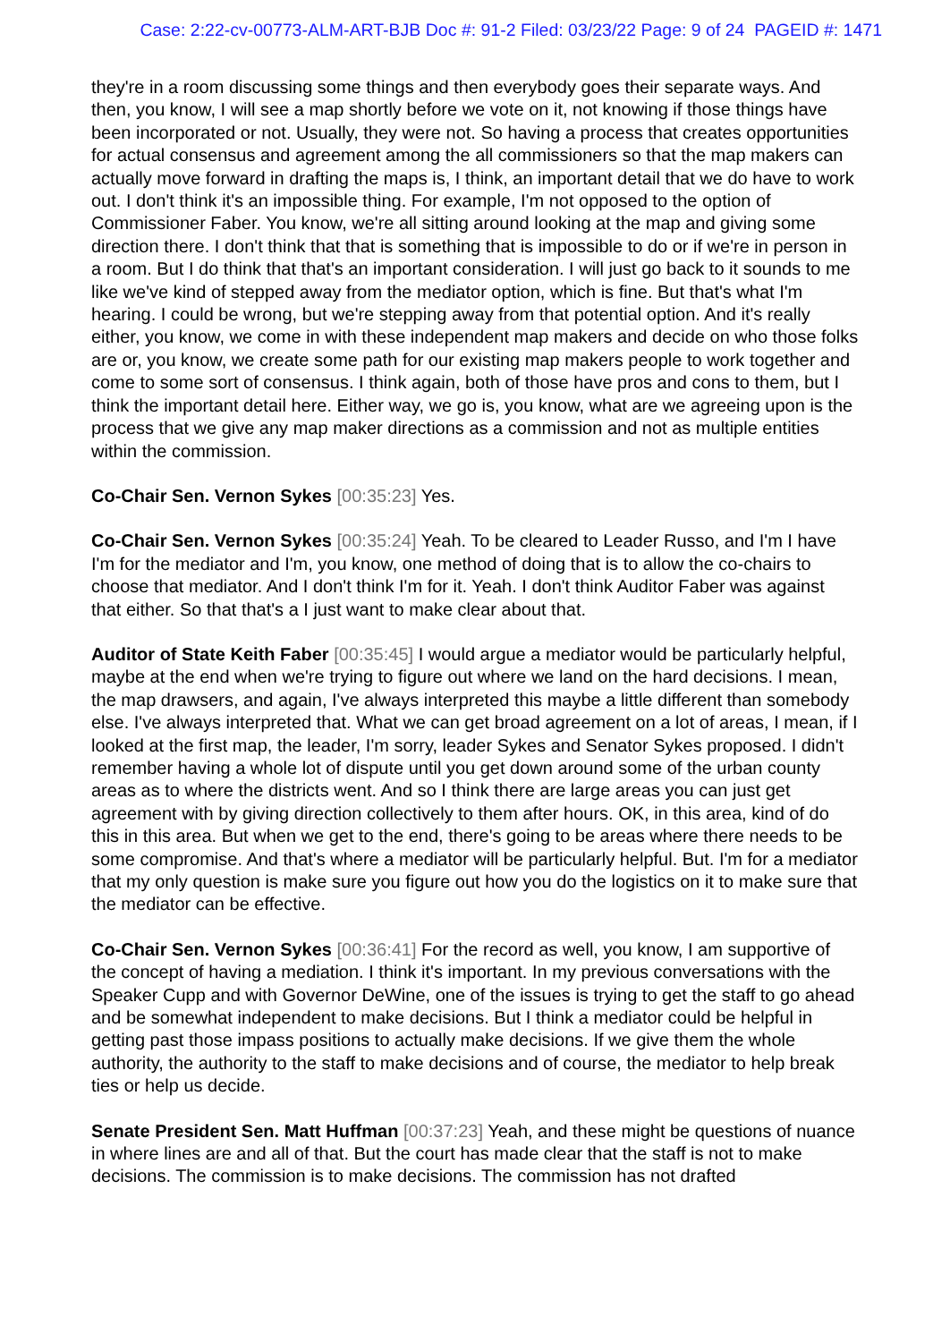Case: 2:22-cv-00773-ALM-ART-BJB Doc #: 91-2 Filed: 03/23/22 Page: 9 of 24 PAGEID #: 1471
they're in a room discussing some things and then everybody goes their separate ways. And then, you know, I will see a map shortly before we vote on it, not knowing if those things have been incorporated or not. Usually, they were not. So having a process that creates opportunities for actual consensus and agreement among the all commissioners so that the map makers can actually move forward in drafting the maps is, I think, an important detail that we do have to work out. I don't think it's an impossible thing. For example, I'm not opposed to the option of Commissioner Faber. You know, we're all sitting around looking at the map and giving some direction there. I don't think that that is something that is impossible to do or if we're in person in a room. But I do think that that's an important consideration. I will just go back to it sounds to me like we've kind of stepped away from the mediator option, which is fine. But that's what I'm hearing. I could be wrong, but we're stepping away from that potential option. And it's really either, you know, we come in with these independent map makers and decide on who those folks are or, you know, we create some path for our existing map makers people to work together and come to some sort of consensus. I think again, both of those have pros and cons to them, but I think the important detail here. Either way, we go is, you know, what are we agreeing upon is the process that we give any map maker directions as a commission and not as multiple entities within the commission.
Co-Chair Sen. Vernon Sykes [00:35:23] Yes.
Co-Chair Sen. Vernon Sykes [00:35:24] Yeah. To be cleared to Leader Russo, and I'm I have I'm for the mediator and I'm, you know, one method of doing that is to allow the co-chairs to choose that mediator. And I don't think I'm for it. Yeah. I don't think Auditor Faber was against that either. So that that's a I just want to make clear about that.
Auditor of State Keith Faber [00:35:45] I would argue a mediator would be particularly helpful, maybe at the end when we're trying to figure out where we land on the hard decisions. I mean, the map drawsers, and again, I've always interpreted this maybe a little different than somebody else. I've always interpreted that. What we can get broad agreement on a lot of areas, I mean, if I looked at the first map, the leader, I'm sorry, leader Sykes and Senator Sykes proposed. I didn't remember having a whole lot of dispute until you get down around some of the urban county areas as to where the districts went. And so I think there are large areas you can just get agreement with by giving direction collectively to them after hours. OK, in this area, kind of do this in this area. But when we get to the end, there's going to be areas where there needs to be some compromise. And that's where a mediator will be particularly helpful. But. I'm for a mediator that my only question is make sure you figure out how you do the logistics on it to make sure that the mediator can be effective.
Co-Chair Sen. Vernon Sykes [00:36:41] For the record as well, you know, I am supportive of the concept of having a mediation. I think it's important. In my previous conversations with the Speaker Cupp and with Governor DeWine, one of the issues is trying to get the staff to go ahead and be somewhat independent to make decisions. But I think a mediator could be helpful in getting past those impass positions to actually make decisions. If we give them the whole authority, the authority to the staff to make decisions and of course, the mediator to help break ties or help us decide.
Senate President Sen. Matt Huffman [00:37:23] Yeah, and these might be questions of nuance in where lines are and all of that. But the court has made clear that the staff is not to make decisions. The commission is to make decisions. The commission has not drafted